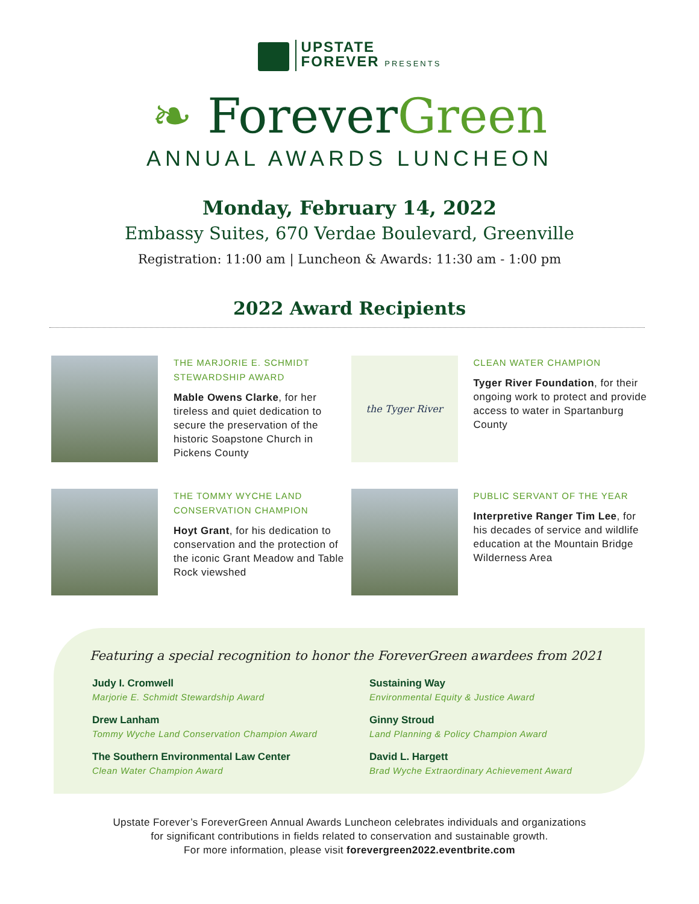UPSTATE
FOREVER PRESENTS
❧ Forever Green
ANNUAL AWARDS LUNCHEON
Monday, February 14, 2022
Embassy Suites, 670 Verdae Boulevard, Greenville
Registration: 11:00 am | Luncheon & Awards: 11:30 am - 1:00 pm
2022 Award Recipients
THE MARJORIE E. SCHMIDT STEWARDSHIP AWARD
Mable Owens Clarke, for her tireless and quiet dedication to secure the preservation of the historic Soapstone Church in Pickens County
the Tyger River
CLEAN WATER CHAMPION
Tyger River Foundation, for their ongoing work to protect and provide access to water in Spartanburg County
THE TOMMY WYCHE LAND CONSERVATION CHAMPION
Hoyt Grant, for his dedication to conservation and the protection of the iconic Grant Meadow and Table Rock viewshed
PUBLIC SERVANT OF THE YEAR
Interpretive Ranger Tim Lee, for his decades of service and wildlife education at the Mountain Bridge Wilderness Area
Featuring a special recognition to honor the ForeverGreen awardees from 2021
Judy I. Cromwell
Marjorie E. Schmidt Stewardship Award
Sustaining Way
Environmental Equity & Justice Award
Drew Lanham
Tommy Wyche Land Conservation Champion Award
Ginny Stroud
Land Planning & Policy Champion Award
The Southern Environmental Law Center
Clean Water Champion Award
David L. Hargett
Brad Wyche Extraordinary Achievement Award
Upstate Forever’s ForeverGreen Annual Awards Luncheon celebrates individuals and organizations
for significant contributions in fields related to conservation and sustainable growth.
For more information, please visit forevergreen2022.eventbrite.com